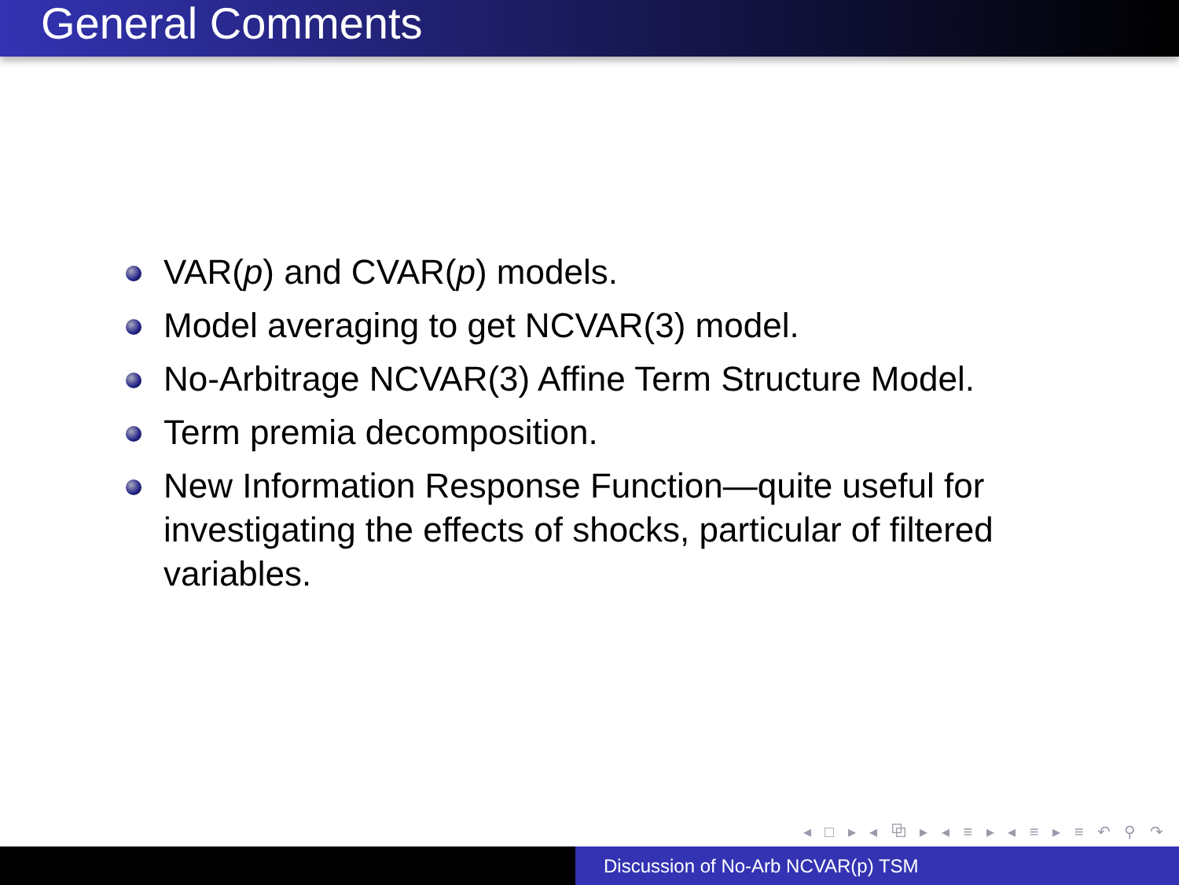General Comments
VAR(p) and CVAR(p) models.
Model averaging to get NCVAR(3) model.
No-Arbitrage NCVAR(3) Affine Term Structure Model.
Term premia decomposition.
New Information Response Function—quite useful for investigating the effects of shocks, particular of filtered variables.
◂ □ ▸ ◂ ⧉ ▸ ◂ ≡ ▸ ◂ ≡ ▸ ≡ ↶ ⚲ ↷
Discussion of No-Arb NCVAR(p) TSM